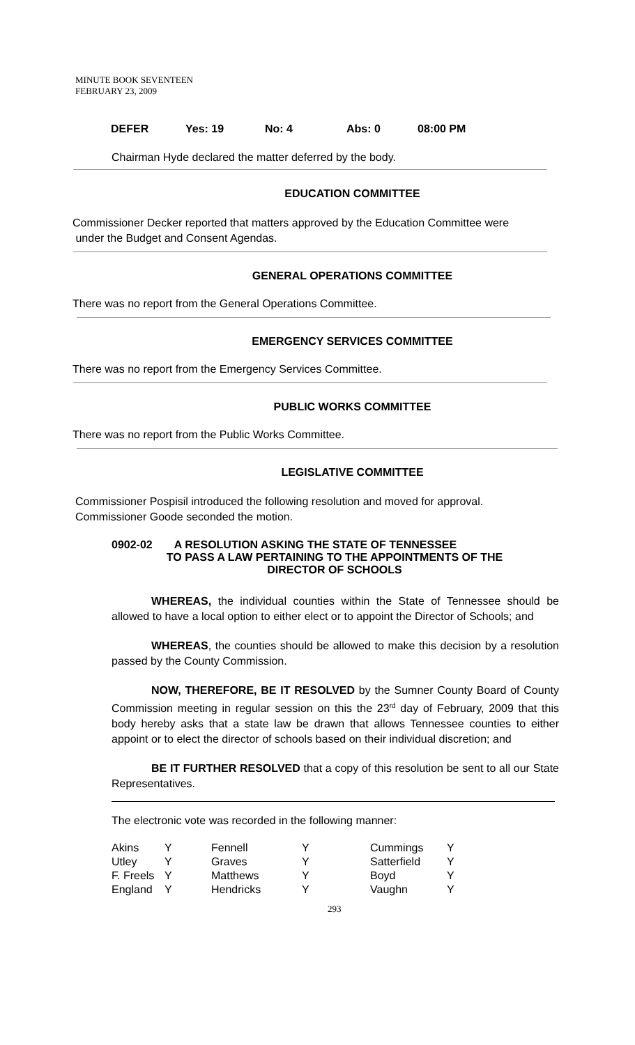MINUTE BOOK SEVENTEEN
FEBRUARY 23, 2009
| DEFER | Yes: 19 | No: 4 | Abs: 0 | 08:00 PM |
Chairman Hyde declared the matter deferred by the body.
EDUCATION COMMITTEE
Commissioner Decker reported that matters approved by the Education Committee were
under the Budget and Consent Agendas.
GENERAL OPERATIONS COMMITTEE
There was no report from the General Operations Committee.
EMERGENCY SERVICES COMMITTEE
There was no report from the Emergency Services Committee.
PUBLIC WORKS COMMITTEE
There was no report from the Public Works Committee.
LEGISLATIVE COMMITTEE
Commissioner Pospisil introduced the following resolution and moved for approval.
Commissioner Goode seconded the motion.
0902-02 A RESOLUTION ASKING THE STATE OF TENNESSEE
TO PASS A LAW PERTAINING TO THE APPOINTMENTS OF THE
DIRECTOR OF SCHOOLS
WHEREAS, the individual counties within the State of Tennessee should be allowed to have a local option to either elect or to appoint the Director of Schools; and
WHEREAS, the counties should be allowed to make this decision by a resolution passed by the County Commission.
NOW, THEREFORE, BE IT RESOLVED by the Sumner County Board of County Commission meeting in regular session on this the 23<sup>rd</sup> day of February, 2009 that this body hereby asks that a state law be drawn that allows Tennessee counties to either appoint or to elect the director of schools based on their individual discretion; and
BE IT FURTHER RESOLVED that a copy of this resolution be sent to all our State Representatives.
The electronic vote was recorded in the following manner:
| Akins | Y | Fennell | Y | Cummings | Y |
| Utley | Y | Graves | Y | Satterfield | Y |
| F. Freels | Y | Matthews | Y | Boyd | Y |
| England | Y | Hendricks | Y | Vaughn | Y |
293